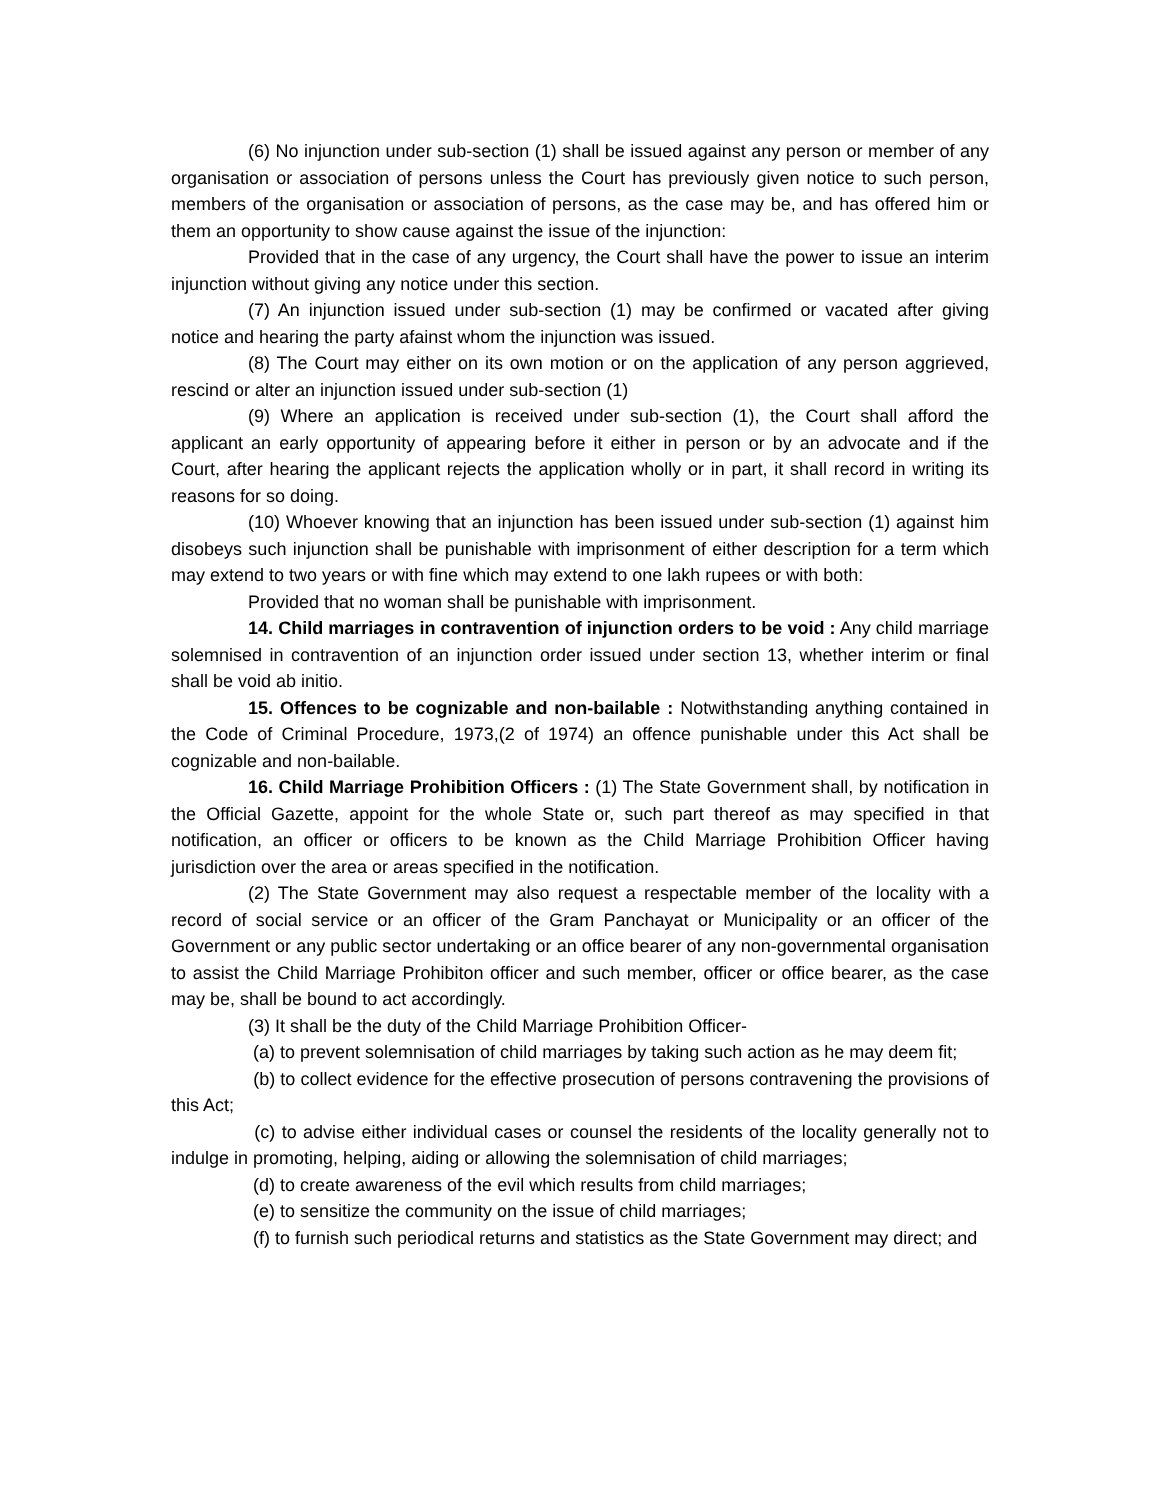(6) No injunction under sub-section (1) shall be issued against any person or member of any organisation or association of persons unless the Court has previously given notice to such person, members of the organisation or association of persons, as the case may be, and has offered him or them an opportunity to show cause against the issue of the injunction:
Provided that in the case of any urgency, the Court shall have the power to issue an interim injunction without giving any notice under this section.
(7) An injunction issued under sub-section (1) may be confirmed or vacated after giving notice and hearing the party afainst whom the injunction was issued.
(8) The Court may either on its own motion or on the application of any person aggrieved, rescind or alter an injunction issued under sub-section (1)
(9) Where an application is received under sub-section (1), the Court shall afford the applicant an early opportunity of appearing before it either in person or by an advocate and if the Court, after hearing the applicant rejects the application wholly or in part, it shall record in writing its reasons for so doing.
(10) Whoever knowing that an injunction has been issued under sub-section (1) against him disobeys such injunction shall be punishable with imprisonment of either description for a term which may extend to two years or with fine which may extend to one lakh rupees or with both:
Provided that no woman shall be punishable with imprisonment.
14. Child marriages in contravention of injunction orders to be void : Any child marriage solemnised in contravention of an injunction order issued under section 13, whether interim or final shall be void ab initio.
15. Offences to be cognizable and non-bailable : Notwithstanding anything contained in the Code of Criminal Procedure, 1973,(2 of 1974) an offence punishable under this Act shall be cognizable and non-bailable.
16. Child Marriage Prohibition Officers : (1) The State Government shall, by notification in the Official Gazette, appoint for the whole State or, such part thereof as may specified in that notification, an officer or officers to be known as the Child Marriage Prohibition Officer having jurisdiction over the area or areas specified in the notification.
(2) The State Government may also request a respectable member of the locality with a record of social service or an officer of the Gram Panchayat or Municipality or an officer of the Government or any public sector undertaking or an office bearer of any non-governmental organisation to assist the Child Marriage Prohibiton officer and such member, officer or office bearer, as the case may be, shall be bound to act accordingly.
(3) It shall be the duty of the Child Marriage Prohibition Officer-
(a) to prevent solemnisation of child marriages by taking such action as he may deem fit;
(b) to collect evidence for the effective prosecution of persons contravening the provisions of this Act;
(c) to advise either individual cases or counsel the residents of the locality generally not to indulge in promoting, helping, aiding or allowing the solemnisation of child marriages;
(d) to create awareness of the evil which results from child marriages;
(e) to sensitize the community on the issue of child marriages;
(f) to furnish such periodical returns and statistics as the State Government may direct; and